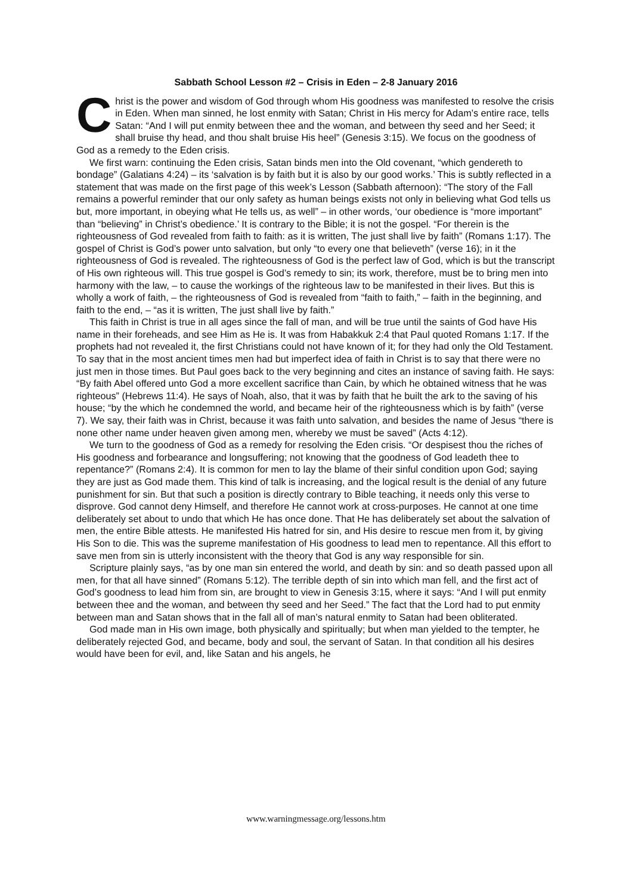Sabbath School Lesson #2 – Crisis in Eden – 2-8 January 2016
Christ is the power and wisdom of God through whom His goodness was manifested to resolve the crisis in Eden. When man sinned, he lost enmity with Satan; Christ in His mercy for Adam’s entire race, tells Satan: “And I will put enmity between thee and the woman, and between thy seed and her Seed; it shall bruise thy head, and thou shalt bruise His heel” (Genesis 3:15). We focus on the goodness of God as a remedy to the Eden crisis.
We first warn: continuing the Eden crisis, Satan binds men into the Old covenant, “which gendereth to bondage” (Galatians 4:24) – its ‘salvation is by faith but it is also by our good works.’ This is subtly reflected in a statement that was made on the first page of this week’s Lesson (Sabbath afternoon): “The story of the Fall remains a powerful reminder that our only safety as human beings exists not only in believing what God tells us but, more important, in obeying what He tells us, as well” – in other words, ‘our obedience is “more important” than “believing” in Christ’s obedience.’ It is contrary to the Bible; it is not the gospel. “For therein is the righteousness of God revealed from faith to faith: as it is written, The just shall live by faith” (Romans 1:17). The gospel of Christ is God’s power unto salvation, but only “to every one that believeth” (verse 16); in it the righteousness of God is revealed. The righteousness of God is the perfect law of God, which is but the transcript of His own righteous will. This true gospel is God’s remedy to sin; its work, therefore, must be to bring men into harmony with the law, – to cause the workings of the righteous law to be manifested in their lives. But this is wholly a work of faith, – the righteousness of God is revealed from “faith to faith,” – faith in the beginning, and faith to the end, – “as it is written, The just shall live by faith.”
This faith in Christ is true in all ages since the fall of man, and will be true until the saints of God have His name in their foreheads, and see Him as He is. It was from Habakkuk 2:4 that Paul quoted Romans 1:17. If the prophets had not revealed it, the first Christians could not have known of it; for they had only the Old Testament. To say that in the most ancient times men had but imperfect idea of faith in Christ is to say that there were no just men in those times. But Paul goes back to the very beginning and cites an instance of saving faith. He says: “By faith Abel offered unto God a more excellent sacrifice than Cain, by which he obtained witness that he was righteous” (Hebrews 11:4). He says of Noah, also, that it was by faith that he built the ark to the saving of his house; “by the which he condemned the world, and became heir of the righteousness which is by faith” (verse 7). We say, their faith was in Christ, because it was faith unto salvation, and besides the name of Jesus “there is none other name under heaven given among men, whereby we must be saved” (Acts 4:12).
We turn to the goodness of God as a remedy for resolving the Eden crisis. “Or despisest thou the riches of His goodness and forbearance and longsuffering; not knowing that the goodness of God leadeth thee to repentance?” (Romans 2:4). It is common for men to lay the blame of their sinful condition upon God; saying they are just as God made them. This kind of talk is increasing, and the logical result is the denial of any future punishment for sin. But that such a position is directly contrary to Bible teaching, it needs only this verse to disprove. God cannot deny Himself, and therefore He cannot work at cross-purposes. He cannot at one time deliberately set about to undo that which He has once done. That He has deliberately set about the salvation of men, the entire Bible attests. He manifested His hatred for sin, and His desire to rescue men from it, by giving His Son to die. This was the supreme manifestation of His goodness to lead men to repentance. All this effort to save men from sin is utterly inconsistent with the theory that God is any way responsible for sin.
Scripture plainly says, “as by one man sin entered the world, and death by sin: and so death passed upon all men, for that all have sinned” (Romans 5:12). The terrible depth of sin into which man fell, and the first act of God’s goodness to lead him from sin, are brought to view in Genesis 3:15, where it says: “And I will put enmity between thee and the woman, and between thy seed and her Seed.” The fact that the Lord had to put enmity between man and Satan shows that in the fall all of man’s natural enmity to Satan had been obliterated.
God made man in His own image, both physically and spiritually; but when man yielded to the tempter, he deliberately rejected God, and became, body and soul, the servant of Satan. In that condition all his desires would have been for evil, and, like Satan and his angels, he
www.warningmessage.org/lessons.htm